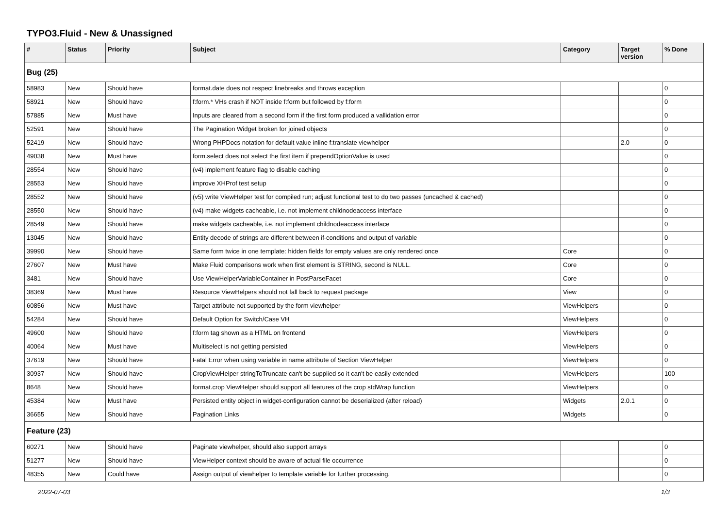TYPO3.Fluid - New & Unassigned
| # | Status | Priority | Subject | Category | Target version | % Done |
| --- | --- | --- | --- | --- | --- | --- |
| Bug (25) | | | | | | |
| 58983 | New | Should have | format.date does not respect linebreaks and throws exception | | | 0 |
| 58921 | New | Should have | f:form.* VHs crash if NOT inside f:form but followed by f:form | | | 0 |
| 57885 | New | Must have | Inputs are cleared from a second form if the first form produced a vallidation error | | | 0 |
| 52591 | New | Should have | The Pagination Widget broken for joined objects | | | 0 |
| 52419 | New | Should have | Wrong PHPDocs notation for default value inline f:translate viewhelper | | 2.0 | 0 |
| 49038 | New | Must have | form.select does not select the first item if prependOptionValue is used | | | 0 |
| 28554 | New | Should have | (v4) implement feature flag to disable caching | | | 0 |
| 28553 | New | Should have | improve XHProf test setup | | | 0 |
| 28552 | New | Should have | (v5) write ViewHelper test for compiled run; adjust functional test to do two passes (uncached & cached) | | | 0 |
| 28550 | New | Should have | (v4) make widgets cacheable, i.e. not implement childnodeaccess interface | | | 0 |
| 28549 | New | Should have | make widgets cacheable, i.e. not implement childnodeaccess interface | | | 0 |
| 13045 | New | Should have | Entity decode of strings are different between if-conditions and output of variable | | | 0 |
| 39990 | New | Should have | Same form twice in one template: hidden fields for empty values are only rendered once | Core | | 0 |
| 27607 | New | Must have | Make Fluid comparisons work when first element is STRING, second is NULL. | Core | | 0 |
| 3481 | New | Should have | Use ViewHelperVariableContainer in PostParseFacet | Core | | 0 |
| 38369 | New | Must have | Resource ViewHelpers should not fall back to request package | View | | 0 |
| 60856 | New | Must have | Target attribute not supported by the form viewhelper | ViewHelpers | | 0 |
| 54284 | New | Should have | Default Option for Switch/Case VH | ViewHelpers | | 0 |
| 49600 | New | Should have | f:form tag shown as a HTML on frontend | ViewHelpers | | 0 |
| 40064 | New | Must have | Multiselect is not getting persisted | ViewHelpers | | 0 |
| 37619 | New | Should have | Fatal Error when using variable in name attribute of Section ViewHelper | ViewHelpers | | 0 |
| 30937 | New | Should have | CropViewHelper stringToTruncate can't be supplied so it can't be easily extended | ViewHelpers | | 100 |
| 8648 | New | Should have | format.crop ViewHelper should support all features of the crop stdWrap function | ViewHelpers | | 0 |
| 45384 | New | Must have | Persisted entity object in widget-configuration cannot be deserialized (after reload) | Widgets | 2.0.1 | 0 |
| 36655 | New | Should have | Pagination Links | Widgets | | 0 |
| Feature (23) | | | | | | |
| 60271 | New | Should have | Paginate viewhelper, should also support arrays | | | 0 |
| 51277 | New | Should have | ViewHelper context should be aware of actual file occurrence | | | 0 |
| 48355 | New | Could have | Assign output of viewhelper to template variable for further processing. | | | 0 |
2022-07-03 1/3